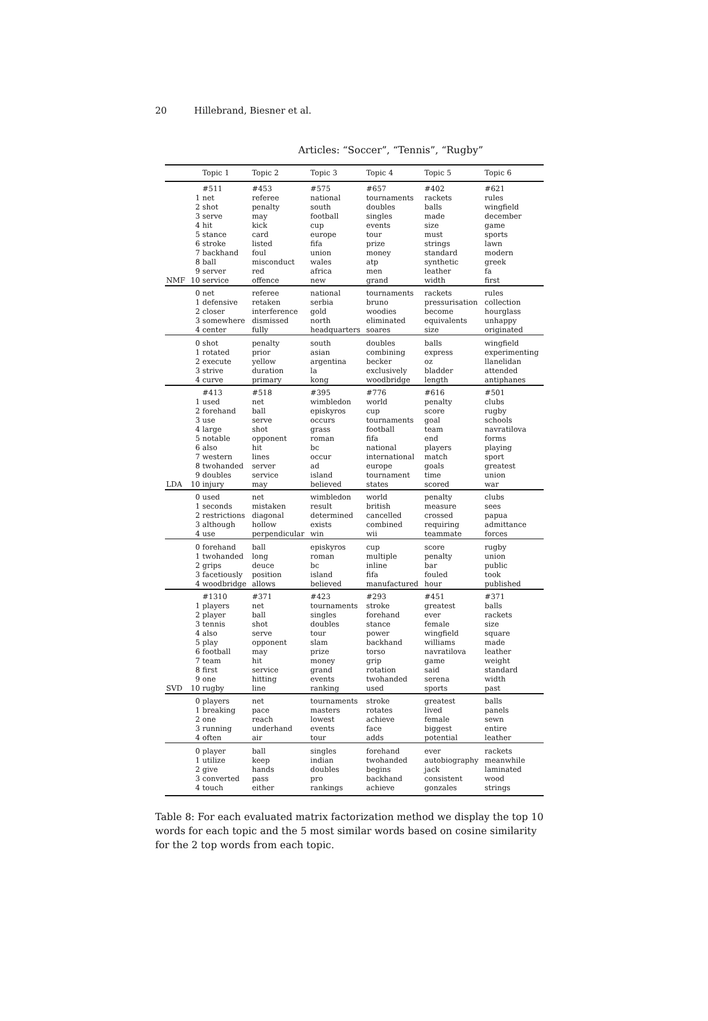20 Hillebrand, Biesner et al.
Articles: “Soccer”, “Tennis”, “Rugby”
| | | Topic 1 | Topic 2 | Topic 3 | Topic 4 | Topic 5 | Topic 6 |
| --- | --- | --- | --- | --- | --- | --- | --- |
| NMF | | #511 | #453 | #575 | #657 | #402 | #621 |
| | 1 | net | referee | national | tournaments | rackets | rules |
| | 2 | shot | penalty | south | doubles | balls | wingfield |
| | 3 | serve | may | football | singles | made | december |
| | 4 | hit | kick | cup | events | size | game |
| | 5 | stance | card | europe | tour | must | sports |
| | 6 | stroke | listed | fifa | prize | strings | lawn |
| | 7 | backhand | foul | union | money | standard | modern |
| | 8 | ball | misconduct | wales | atp | synthetic | greek |
| | 9 | server | red | africa | men | leather | fa |
| | 10 | service | offence | new | grand | width | first |
| | 0 | net | referee | national | tournaments | rackets | rules |
| | 1 | defensive | retaken | serbia | bruno | pressurisation | collection |
| | 2 | closer | interference | gold | woodies | become | hourglass |
| | 3 | somewhere | dismissed | north | eliminated | equivalents | unhappy |
| | 4 | center | fully | headquarters | soares | size | originated |
| | 0 | shot | penalty | south | doubles | balls | wingfield |
| | 1 | rotated | prior | asian | combining | express | experimenting |
| | 2 | execute | yellow | argentina | becker | oz | llanelidan |
| | 3 | strive | duration | la | exclusively | bladder | attended |
| | 4 | curve | primary | kong | woodbridge | length | antiphanes |
| LDA | | #413 | #518 | #395 | #776 | #616 | #501 |
| | 1 | used | net | wimbledon | world | penalty | clubs |
| | 2 | forehand | ball | episkyros | cup | score | rugby |
| | 3 | use | serve | occurs | tournaments | goal | schools |
| | 4 | large | shot | grass | football | team | navratilova |
| | 5 | notable | opponent | roman | fifa | end | forms |
| | 6 | also | hit | bc | national | players | playing |
| | 7 | western | lines | occur | international | match | sport |
| | 8 | twohanded | server | ad | europe | goals | greatest |
| | 9 | doubles | service | island | tournament | time | union |
| | 10 | injury | may | believed | states | scored | war |
| | 0 | used | net | wimbledon | world | penalty | clubs |
| | 1 | seconds | mistaken | result | british | measure | sees |
| | 2 | restrictions | diagonal | determined | cancelled | crossed | papua |
| | 3 | although | hollow | exists | combined | requiring | admittance |
| | 4 | use | perpendicular | win | wii | teammate | forces |
| | 0 | forehand | ball | episkyros | cup | score | rugby |
| | 1 | twohanded | long | roman | multiple | penalty | union |
| | 2 | grips | deuce | bc | inline | bar | public |
| | 3 | facetiously | position | island | fifa | fouled | took |
| | 4 | woodbridge | allows | believed | manufactured | hour | published |
| SVD | | #1310 | #371 | #423 | #293 | #451 | #371 |
| | 1 | players | net | tournaments | stroke | greatest | balls |
| | 2 | player | ball | singles | forehand | ever | rackets |
| | 3 | tennis | shot | doubles | stance | female | size |
| | 4 | also | serve | tour | power | wingfield | square |
| | 5 | play | opponent | slam | backhand | williams | made |
| | 6 | football | may | prize | torso | navratilova | leather |
| | 7 | team | hit | money | grip | game | weight |
| | 8 | first | service | grand | rotation | said | standard |
| | 9 | one | hitting | events | twohanded | serena | width |
| | 10 | rugby | line | ranking | used | sports | past |
| | 0 | players | net | tournaments | stroke | greatest | balls |
| | 1 | breaking | pace | masters | rotates | lived | panels |
| | 2 | one | reach | lowest | achieve | female | sewn |
| | 3 | running | underhand | events | face | biggest | entire |
| | 4 | often | air | tour | adds | potential | leather |
| | 0 | player | ball | singles | forehand | ever | rackets |
| | 1 | utilize | keep | indian | twohanded | autobiography | meanwhile |
| | 2 | give | hands | doubles | begins | jack | laminated |
| | 3 | converted | pass | pro | backhand | consistent | wood |
| | 4 | touch | either | rankings | achieve | gonzales | strings |
Table 8: For each evaluated matrix factorization method we display the top 10 words for each topic and the 5 most similar words based on cosine similarity for the 2 top words from each topic.